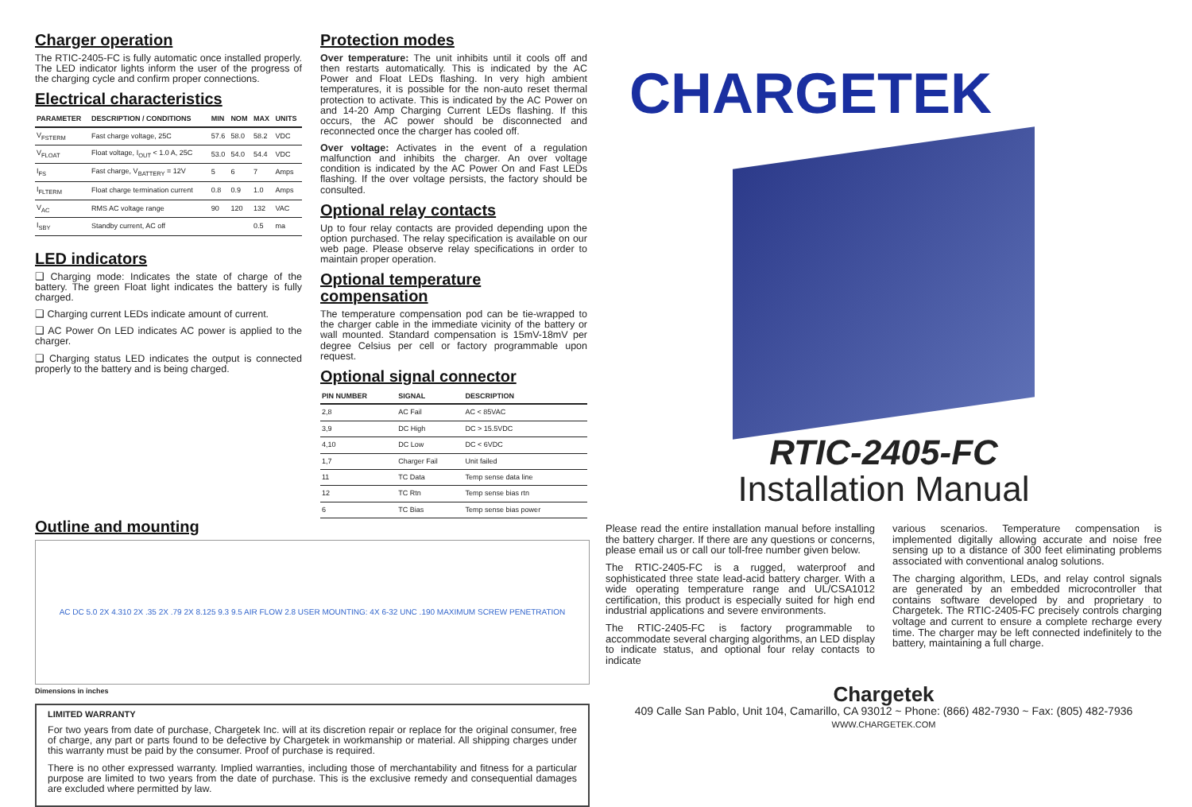Charger operation
The RTIC-2405-FC is fully automatic once installed properly. The LED indicator lights inform the user of the progress of the charging cycle and confirm proper connections.
Electrical characteristics
| PARAMETER | DESCRIPTION / CONDITIONS | MIN | NOM | MAX | UNITS |
| --- | --- | --- | --- | --- | --- |
| V<sub>FSTERM</sub> | Fast charge voltage, 25C | 57.6 | 58.0 | 58.2 | VDC |
| V<sub>FLOAT</sub> | Float voltage, I<sub>OUT</sub> < 1.0 A, 25C | 53.0 | 54.0 | 54.4 | VDC |
| I<sub>FS</sub> | Fast charge, V<sub>BATTERY</sub> = 12V | 5 | 6 | 7 | Amps |
| I<sub>FLTERM</sub> | Float charge termination current | 0.8 | 0.9 | 1.0 | Amps |
| V<sub>AC</sub> | RMS AC voltage range | 90 | 120 | 132 | VAC |
| I<sub>SBY</sub> | Standby current, AC off | | | 0.5 | ma |
LED indicators
❑ Charging mode: Indicates the state of charge of the battery. The green Float light indicates the battery is fully charged.
❑ Charging current LEDs indicate amount of current.
❑ AC Power On LED indicates AC power is applied to the charger.
❑ Charging status LED indicates the output is connected properly to the battery and is being charged.
Protection modes
Over temperature: The unit inhibits until it cools off and then restarts automatically. This is indicated by the AC Power and Float LEDs flashing. In very high ambient temperatures, it is possible for the non-auto reset thermal protection to activate. This is indicated by the AC Power on and 14-20 Amp Charging Current LEDs flashing. If this occurs, the AC power should be disconnected and reconnected once the charger has cooled off.
Over voltage: Activates in the event of a regulation malfunction and inhibits the charger. An over voltage condition is indicated by the AC Power On and Fast LEDs flashing. If the over voltage persists, the factory should be consulted.
Optional relay contacts
Up to four relay contacts are provided depending upon the option purchased. The relay specification is available on our web page. Please observe relay specifications in order to maintain proper operation.
Optional temperature compensation
The temperature compensation pod can be tie-wrapped to the charger cable in the immediate vicinity of the battery or wall mounted. Standard compensation is 15mV-18mV per degree Celsius per cell or factory programmable upon request.
Optional signal connector
| PIN NUMBER | SIGNAL | DESCRIPTION |
| --- | --- | --- |
| 2,8 | AC Fail | AC < 85VAC |
| 3,9 | DC High | DC > 15.5VDC |
| 4,10 | DC Low | DC < 6VDC |
| 1,7 | Charger Fail | Unit failed |
| 11 | TC Data | Temp sense data line |
| 12 | TC Rtn | Temp sense bias rtn |
| 6 | TC Bias | Temp sense bias power |
Outline and mounting
AC DC 5.0 2X 4.310 2X .35 2X .79 2X 8.125 9.3 9.5 AIR FLOW 2.8 USER MOUNTING: 4X 6-32 UNC .190 MAXIMUM SCREW PENETRATION
Dimensions in inches
LIMITED WARRANTY
For two years from date of purchase, Chargetek Inc. will at its discretion repair or replace for the original consumer, free of charge, any part or parts found to be defective by Chargetek in workmanship or material. All shipping charges under this warranty must be paid by the consumer. Proof of purchase is required.
There is no other expressed warranty. Implied warranties, including those of merchantability and fitness for a particular purpose are limited to two years from the date of purchase. This is the exclusive remedy and consequential damages are excluded where permitted by law.
CHARGETEK
RTIC-2405-FC
Installation Manual
Please read the entire installation manual before installing the battery charger. If there are any questions or concerns, please email us or call our toll-free number given below.
The RTIC-2405-FC is a rugged, waterproof and sophisticated three state lead-acid battery charger. With a wide operating temperature range and UL/CSA1012 certification, this product is especially suited for high end industrial applications and severe environments.
The RTIC-2405-FC is factory programmable to accommodate several charging algorithms, an LED display to indicate status, and optional four relay contacts to indicate
various scenarios. Temperature compensation is implemented digitally allowing accurate and noise free sensing up to a distance of 300 feet eliminating problems associated with conventional analog solutions.
The charging algorithm, LEDs, and relay control signals are generated by an embedded microcontroller that contains software developed by and proprietary to Chargetek. The RTIC-2405-FC precisely controls charging voltage and current to ensure a complete recharge every time. The charger may be left connected indefinitely to the battery, maintaining a full charge.
Chargetek
409 Calle San Pablo, Unit 104, Camarillo, CA 93012 ~ Phone: (866) 482-7930 ~ Fax: (805) 482-7936
WWW.CHARGETEK.COM